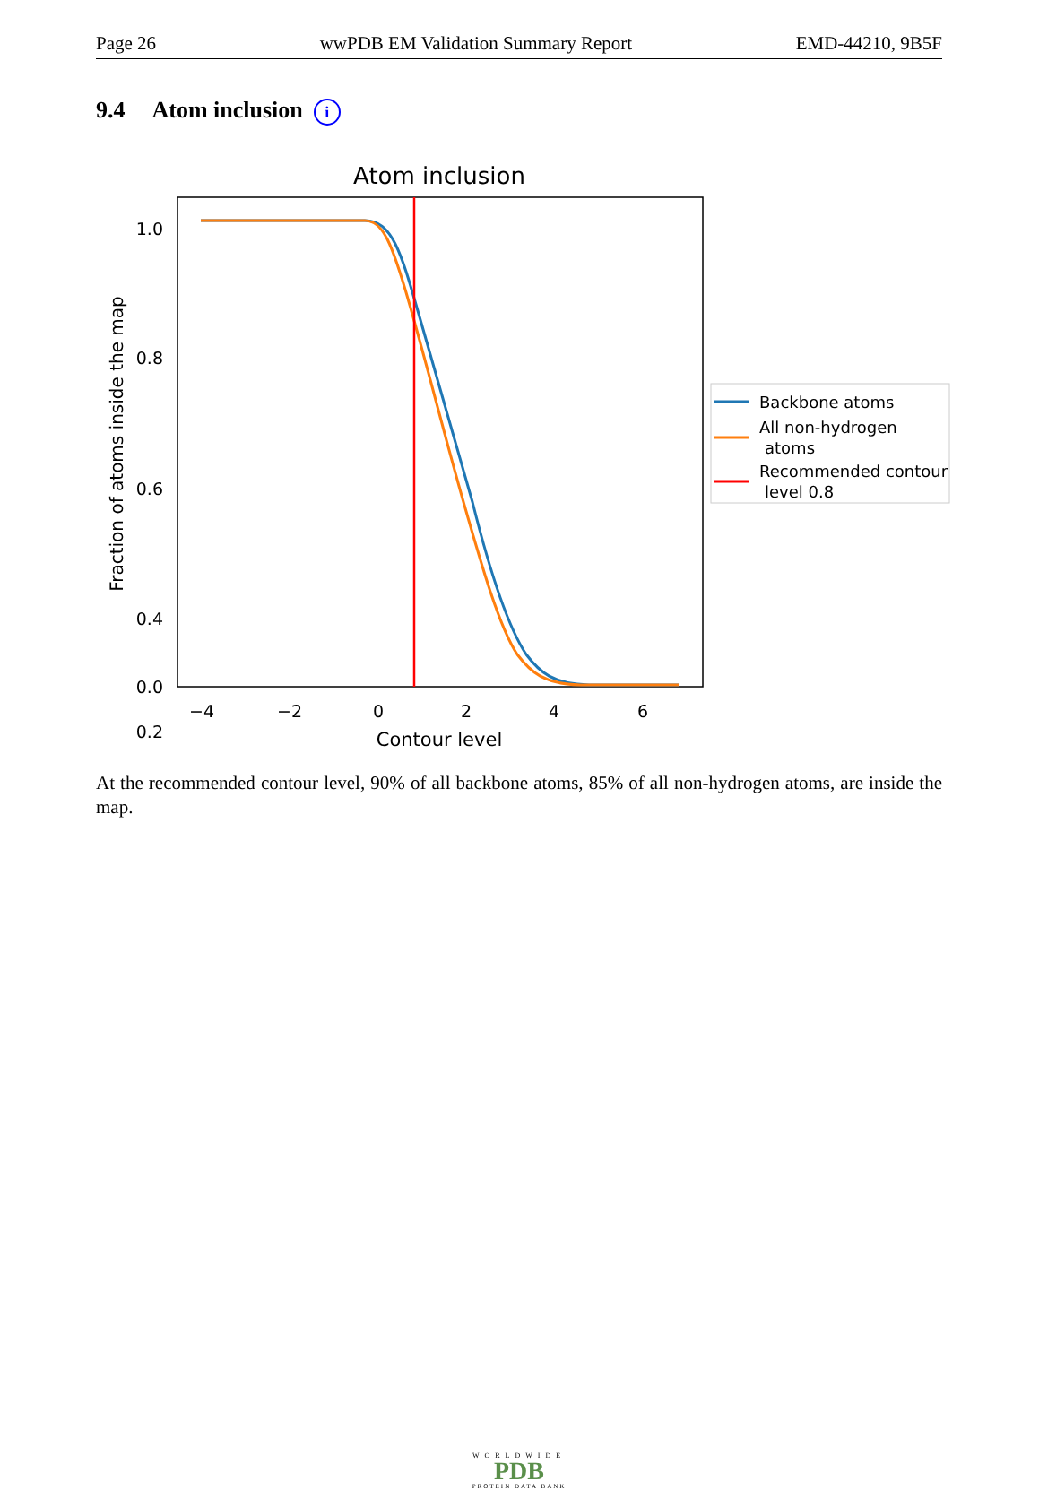Page 26 wwPDB EM Validation Summary Report EMD-44210, 9B5F
9.4 Atom inclusion i
Atom inclusion
1.0
0.8
0.6
0.4
x
0
0.2
0.0
−4
−2
0
2
4
6
Contour level
Fraction of atoms inside the map
Backbone atoms
All non-hydrogen
atoms
Recommended contour
level 0.8
At the recommended contour level, 90% of all backbone atoms, 85% of all non-hydrogen atoms, are inside the map.
WORLDWIDE
PDB
PROTEIN DATA BANK